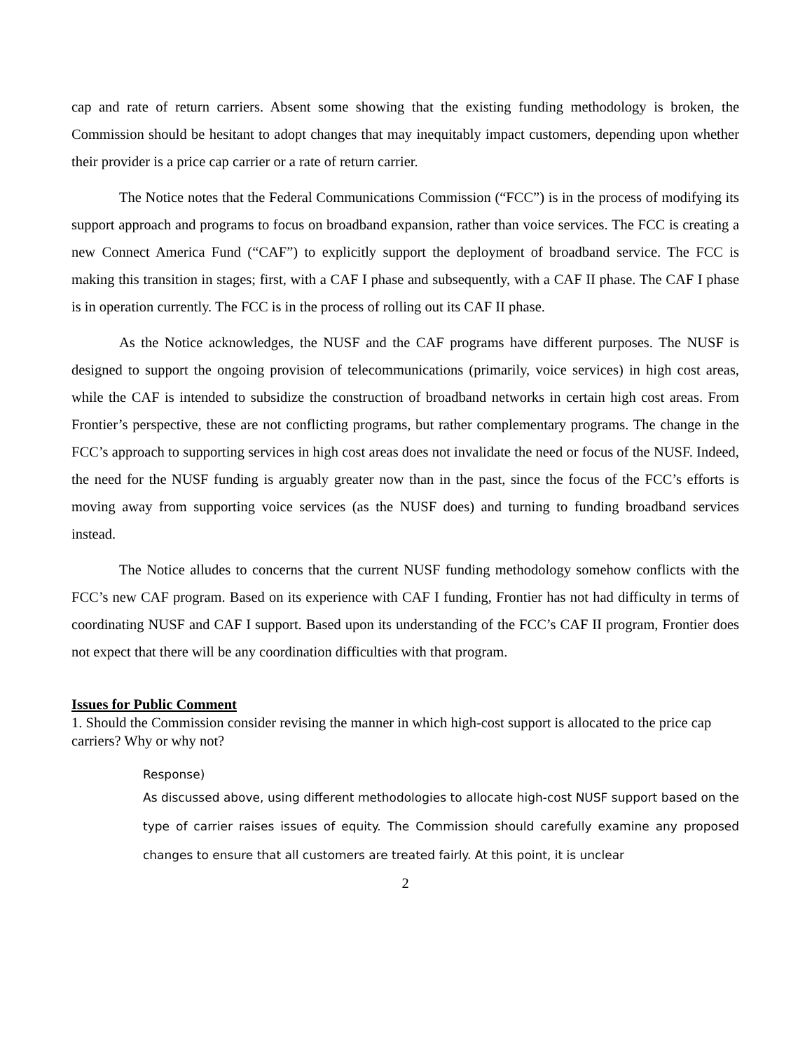cap and rate of return carriers. Absent some showing that the existing funding methodology is broken, the Commission should be hesitant to adopt changes that may inequitably impact customers, depending upon whether their provider is a price cap carrier or a rate of return carrier.
The Notice notes that the Federal Communications Commission (“FCC”) is in the process of modifying its support approach and programs to focus on broadband expansion, rather than voice services. The FCC is creating a new Connect America Fund (“CAF”) to explicitly support the deployment of broadband service. The FCC is making this transition in stages; first, with a CAF I phase and subsequently, with a CAF II phase. The CAF I phase is in operation currently. The FCC is in the process of rolling out its CAF II phase.
As the Notice acknowledges, the NUSF and the CAF programs have different purposes. The NUSF is designed to support the ongoing provision of telecommunications (primarily, voice services) in high cost areas, while the CAF is intended to subsidize the construction of broadband networks in certain high cost areas. From Frontier’s perspective, these are not conflicting programs, but rather complementary programs. The change in the FCC’s approach to supporting services in high cost areas does not invalidate the need or focus of the NUSF. Indeed, the need for the NUSF funding is arguably greater now than in the past, since the focus of the FCC’s efforts is moving away from supporting voice services (as the NUSF does) and turning to funding broadband services instead.
The Notice alludes to concerns that the current NUSF funding methodology somehow conflicts with the FCC’s new CAF program. Based on its experience with CAF I funding, Frontier has not had difficulty in terms of coordinating NUSF and CAF I support. Based upon its understanding of the FCC’s CAF II program, Frontier does not expect that there will be any coordination difficulties with that program.
Issues for Public Comment
1. Should the Commission consider revising the manner in which high-cost support is allocated to the price cap carriers? Why or why not?
Response)
As discussed above, using different methodologies to allocate high-cost NUSF support based on the type of carrier raises issues of equity. The Commission should carefully examine any proposed changes to ensure that all customers are treated fairly. At this point, it is unclear
2